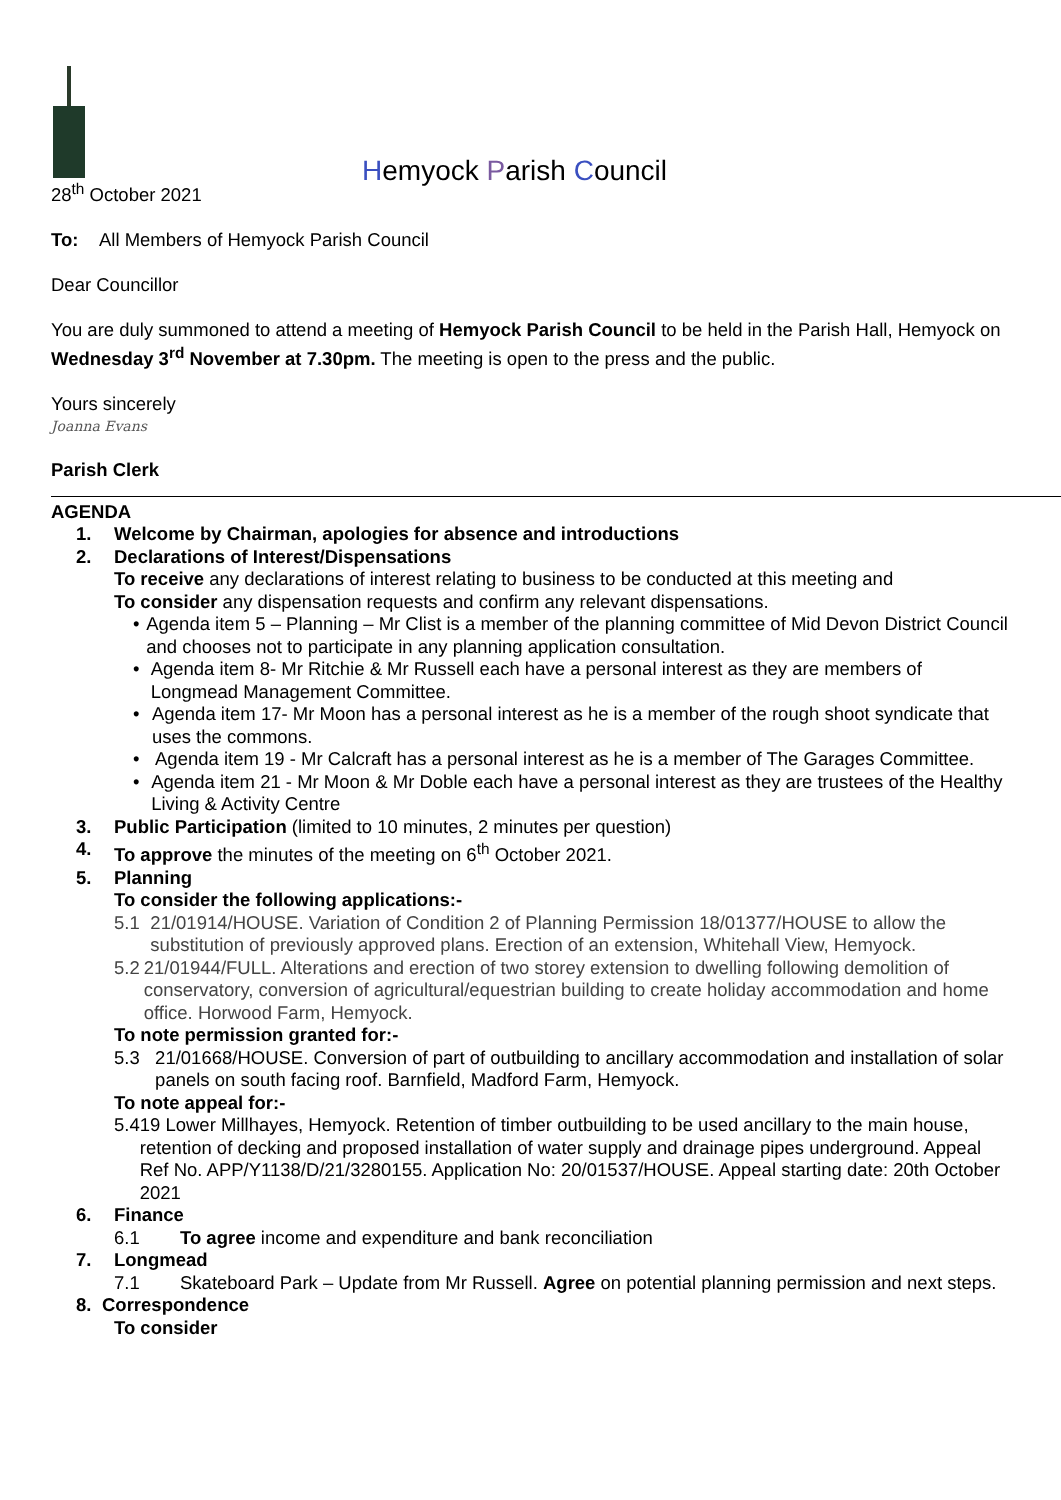Hemyock Parish Council
28<sup>th</sup> October 2021
To: All Members of Hemyock Parish Council
Dear Councillor
You are duly summoned to attend a meeting of Hemyock Parish Council to be held in the Parish Hall, Hemyock on Wednesday 3<sup>rd</sup> November at 7.30pm. The meeting is open to the press and the public.
Yours sincerely
Joanna Evans
Parish Clerk
AGENDA
1. Welcome by Chairman, apologies for absence and introductions
2. Declarations of Interest/Dispensations
To receive any declarations of interest relating to business to be conducted at this meeting and
To consider any dispensation requests and confirm any relevant dispensations.
• Agenda item 5 – Planning – Mr Clist is a member of the planning committee of Mid Devon District Council and chooses not to participate in any planning application consultation.
• Agenda item 8- Mr Ritchie & Mr Russell each have a personal interest as they are members of Longmead Management Committee.
• Agenda item 17- Mr Moon has a personal interest as he is a member of the rough shoot syndicate that uses the commons.
• Agenda item 19 - Mr Calcraft has a personal interest as he is a member of The Garages Committee.
• Agenda item 21 - Mr Moon & Mr Doble each have a personal interest as they are trustees of the Healthy Living & Activity Centre
3. Public Participation (limited to 10 minutes, 2 minutes per question)
4. To approve the minutes of the meeting on 6<sup>th</sup> October 2021.
5. Planning
To consider the following applications:-
5.1 21/01914/HOUSE. Variation of Condition 2 of Planning Permission 18/01377/HOUSE to allow the substitution of previously approved plans. Erection of an extension, Whitehall View, Hemyock.
5.2 21/01944/FULL. Alterations and erection of two storey extension to dwelling following demolition of conservatory, conversion of agricultural/equestrian building to create holiday accommodation and home office. Horwood Farm, Hemyock.
To note permission granted for:-
5.3 21/01668/HOUSE. Conversion of part of outbuilding to ancillary accommodation and installation of solar panels on south facing roof. Barnfield, Madford Farm, Hemyock.
To note appeal for:-
5.4 19 Lower Millhayes, Hemyock. Retention of timber outbuilding to be used ancillary to the main house, retention of decking and proposed installation of water supply and drainage pipes underground. Appeal Ref No. APP/Y1138/D/21/3280155. Application No: 20/01537/HOUSE. Appeal starting date: 20th October 2021
6. Finance
6.1 To agree income and expenditure and bank reconciliation
7. Longmead
7.1 Skateboard Park – Update from Mr Russell. Agree on potential planning permission and next steps.
8. Correspondence
To consider